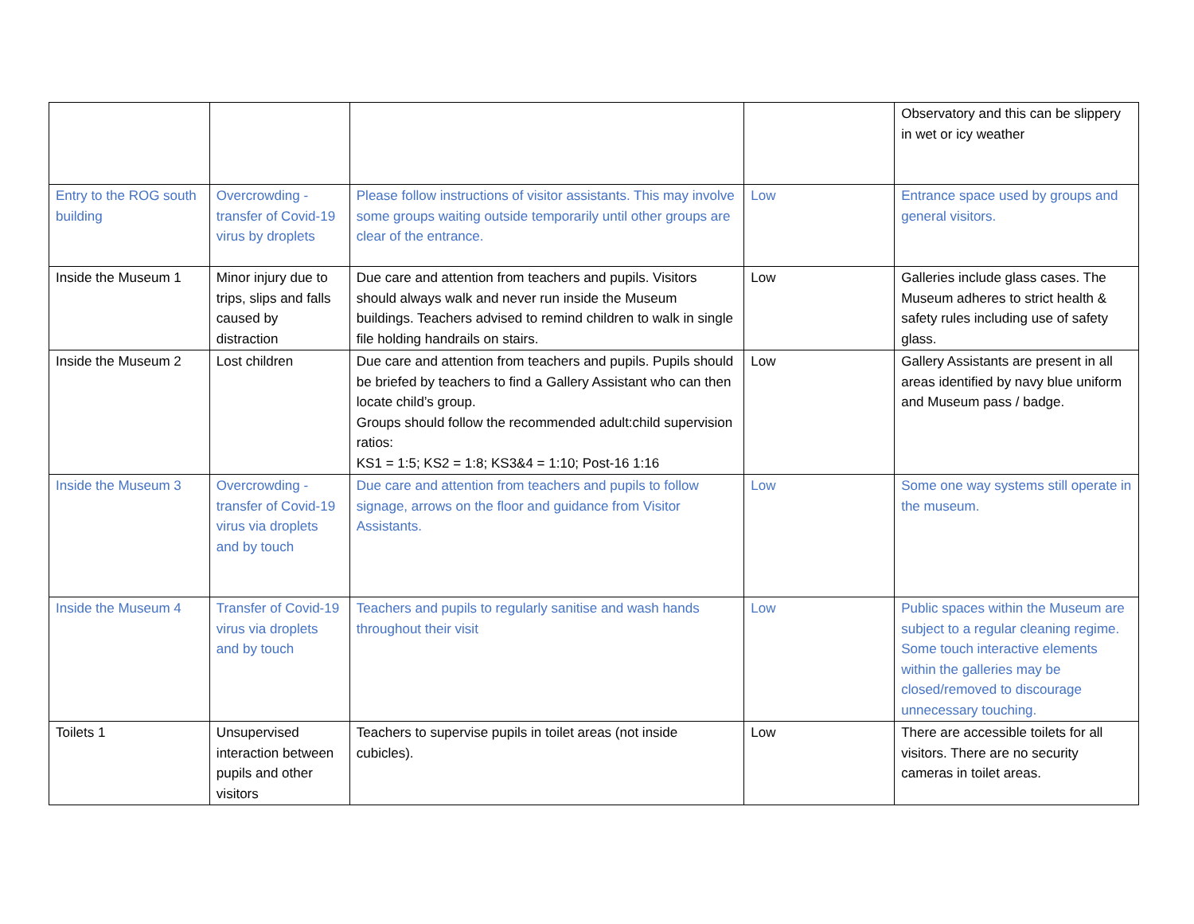| | | | | Observatory and this can be slippery in wet or icy weather |
| Entry to the ROG south building | Overcrowding - transfer of Covid-19 virus by droplets | Please follow instructions of visitor assistants. This may involve some groups waiting outside temporarily until other groups are clear of the entrance. | Low | Entrance space used by groups and general visitors. |
| Inside the Museum 1 | Minor injury due to trips, slips and falls caused by distraction | Due care and attention from teachers and pupils. Visitors should always walk and never run inside the Museum buildings. Teachers advised to remind children to walk in single file holding handrails on stairs. | Low | Galleries include glass cases. The Museum adheres to strict health & safety rules including use of safety glass. |
| Inside the Museum 2 | Lost children | Due care and attention from teachers and pupils. Pupils should be briefed by teachers to find a Gallery Assistant who can then locate child’s group. Groups should follow the recommended adult:child supervision ratios: KS1 = 1:5; KS2 = 1:8; KS3&4 = 1:10; Post-16 1:16 | Low | Gallery Assistants are present in all areas identified by navy blue uniform and Museum pass / badge. |
| Inside the Museum 3 | Overcrowding - transfer of Covid-19 virus via droplets and by touch | Due care and attention from teachers and pupils to follow signage, arrows on the floor and guidance from Visitor Assistants. | Low | Some one way systems still operate in the museum. |
| Inside the Museum 4 | Transfer of Covid-19 virus via droplets and by touch | Teachers and pupils to regularly sanitise and wash hands throughout their visit | Low | Public spaces within the Museum are subject to a regular cleaning regime. Some touch interactive elements within the galleries may be closed/removed to discourage unnecessary touching. |
| Toilets 1 | Unsupervised interaction between pupils and other visitors | Teachers to supervise pupils in toilet areas (not inside cubicles). | Low | There are accessible toilets for all visitors. There are no security cameras in toilet areas. |